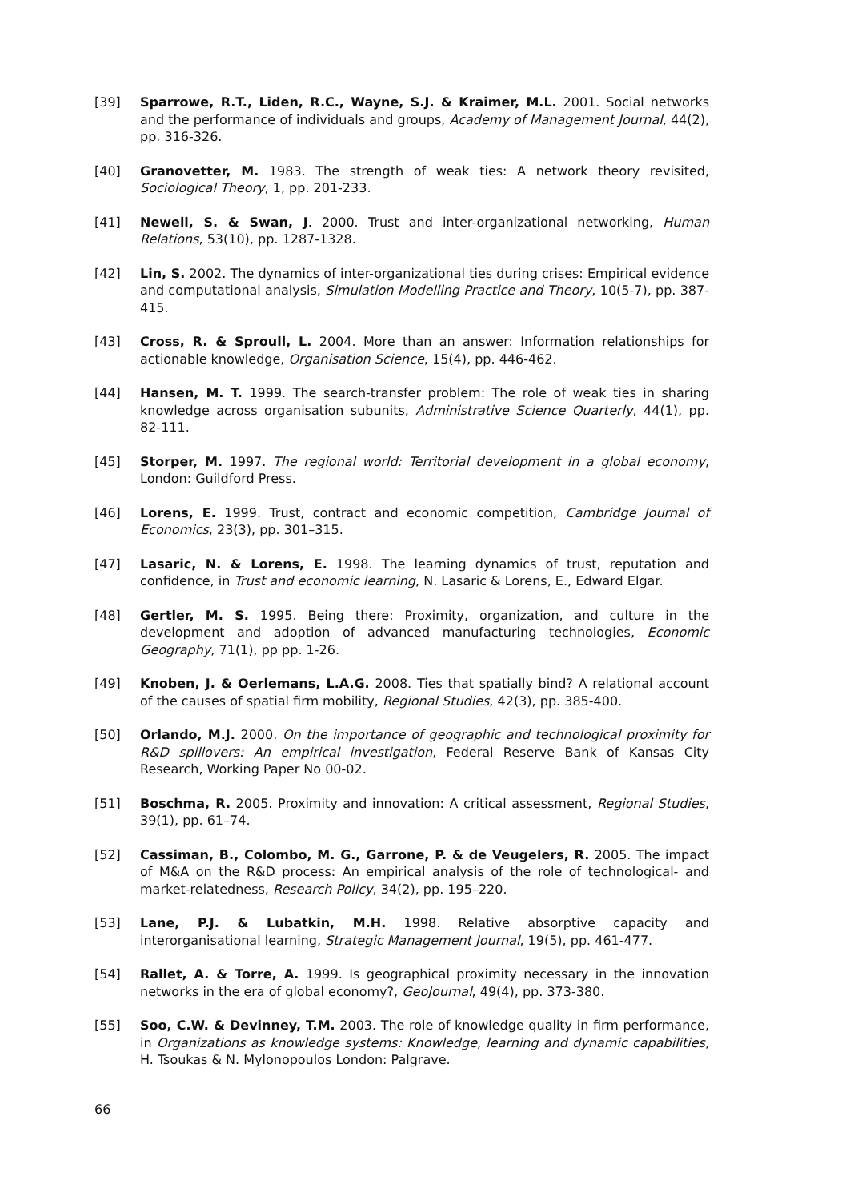[39] Sparrowe, R.T., Liden, R.C., Wayne, S.J. & Kraimer, M.L. 2001. Social networks and the performance of individuals and groups, Academy of Management Journal, 44(2), pp. 316-326.
[40] Granovetter, M. 1983. The strength of weak ties: A network theory revisited, Sociological Theory, 1, pp. 201-233.
[41] Newell, S. & Swan, J. 2000. Trust and inter-organizational networking, Human Relations, 53(10), pp. 1287-1328.
[42] Lin, S. 2002. The dynamics of inter-organizational ties during crises: Empirical evidence and computational analysis, Simulation Modelling Practice and Theory, 10(5-7), pp. 387-415.
[43] Cross, R. & Sproull, L. 2004. More than an answer: Information relationships for actionable knowledge, Organisation Science, 15(4), pp. 446-462.
[44] Hansen, M. T. 1999. The search-transfer problem: The role of weak ties in sharing knowledge across organisation subunits, Administrative Science Quarterly, 44(1), pp. 82-111.
[45] Storper, M. 1997. The regional world: Territorial development in a global economy, London: Guildford Press.
[46] Lorens, E. 1999. Trust, contract and economic competition, Cambridge Journal of Economics, 23(3), pp. 301–315.
[47] Lasaric, N. & Lorens, E. 1998. The learning dynamics of trust, reputation and confidence, in Trust and economic learning, N. Lasaric & Lorens, E., Edward Elgar.
[48] Gertler, M. S. 1995. Being there: Proximity, organization, and culture in the development and adoption of advanced manufacturing technologies, Economic Geography, 71(1), pp pp. 1-26.
[49] Knoben, J. & Oerlemans, L.A.G. 2008. Ties that spatially bind? A relational account of the causes of spatial firm mobility, Regional Studies, 42(3), pp. 385-400.
[50] Orlando, M.J. 2000. On the importance of geographic and technological proximity for R&D spillovers: An empirical investigation, Federal Reserve Bank of Kansas City Research, Working Paper No 00-02.
[51] Boschma, R. 2005. Proximity and innovation: A critical assessment, Regional Studies, 39(1), pp. 61–74.
[52] Cassiman, B., Colombo, M. G., Garrone, P. & de Veugelers, R. 2005. The impact of M&A on the R&D process: An empirical analysis of the role of technological- and market-relatedness, Research Policy, 34(2), pp. 195–220.
[53] Lane, P.J. & Lubatkin, M.H. 1998. Relative absorptive capacity and interorganisational learning, Strategic Management Journal, 19(5), pp. 461-477.
[54] Rallet, A. & Torre, A. 1999. Is geographical proximity necessary in the innovation networks in the era of global economy?, GeoJournal, 49(4), pp. 373-380.
[55] Soo, C.W. & Devinney, T.M. 2003. The role of knowledge quality in firm performance, in Organizations as knowledge systems: Knowledge, learning and dynamic capabilities, H. Tsoukas & N. Mylonopoulos London: Palgrave.
66